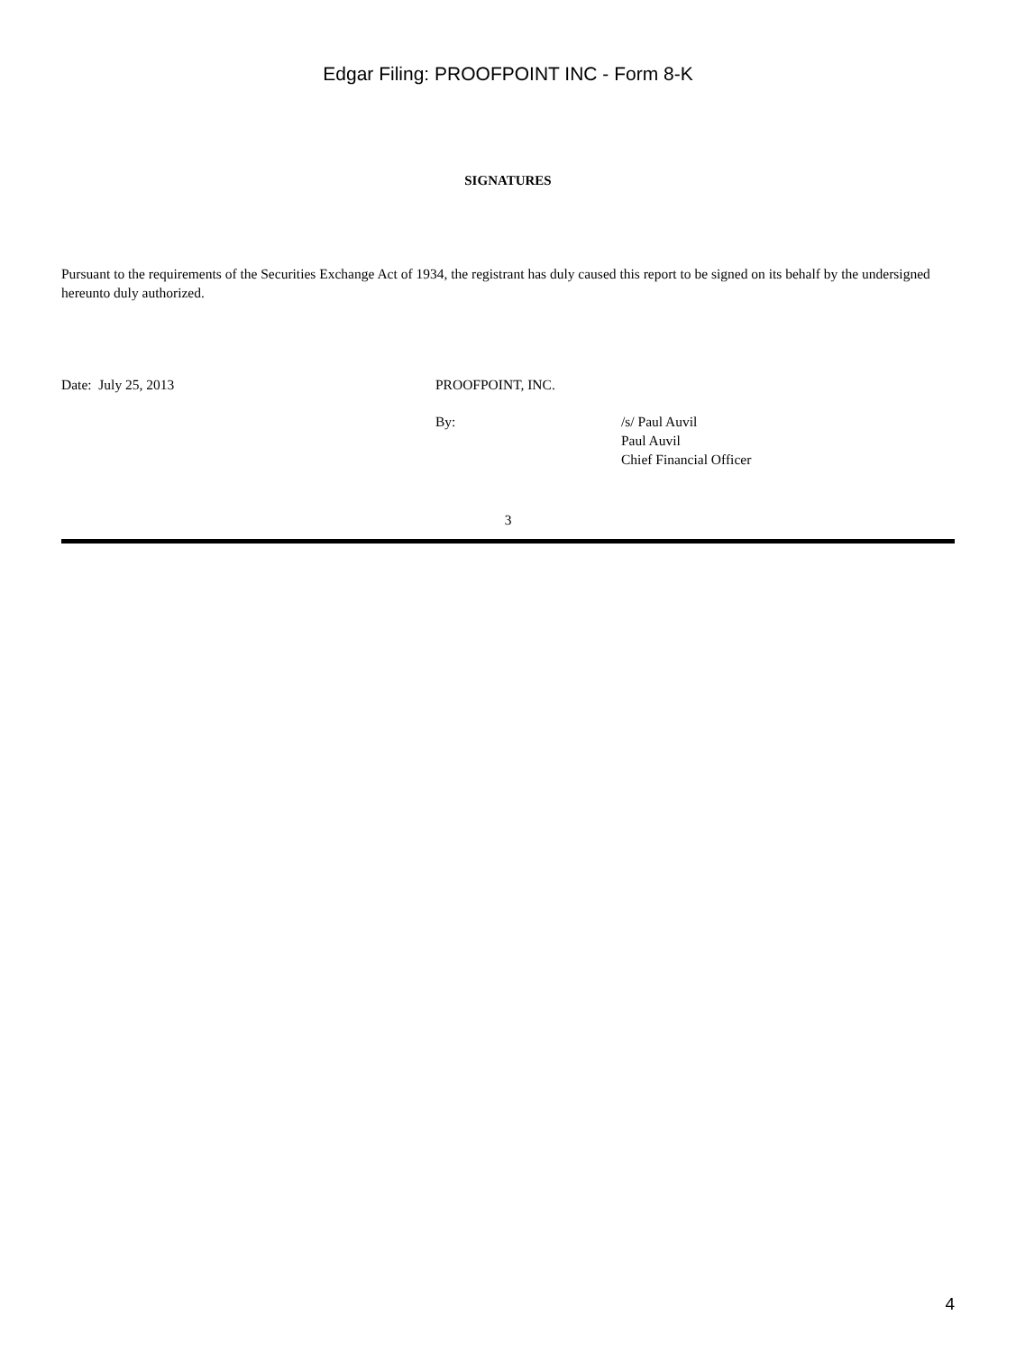Edgar Filing: PROOFPOINT INC - Form 8-K
SIGNATURES
Pursuant to the requirements of the Securities Exchange Act of 1934, the registrant has duly caused this report to be signed on its behalf by the undersigned hereunto duly authorized.
| Date: July 25, 2013 | PROOFPOINT, INC. | |
| | By: | /s/ Paul Auvil Paul Auvil Chief Financial Officer |
3
4